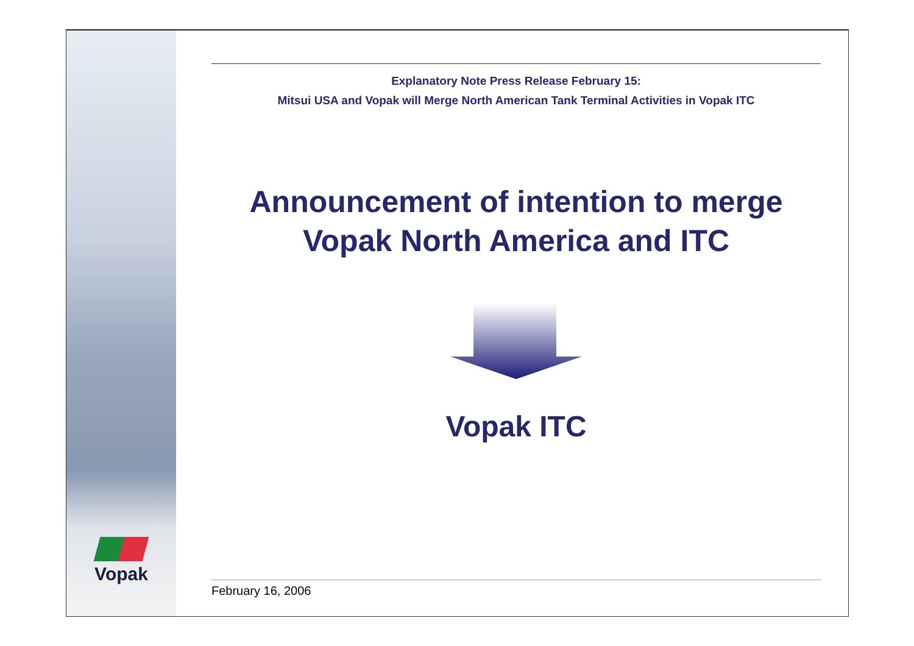Vopak
Explanatory Note Press Release February 15:
Mitsui USA and Vopak will Merge North American Tank Terminal Activities in Vopak ITC
Announcement of intention to merge
Vopak North America and ITC
Vopak ITC
February 16, 2006